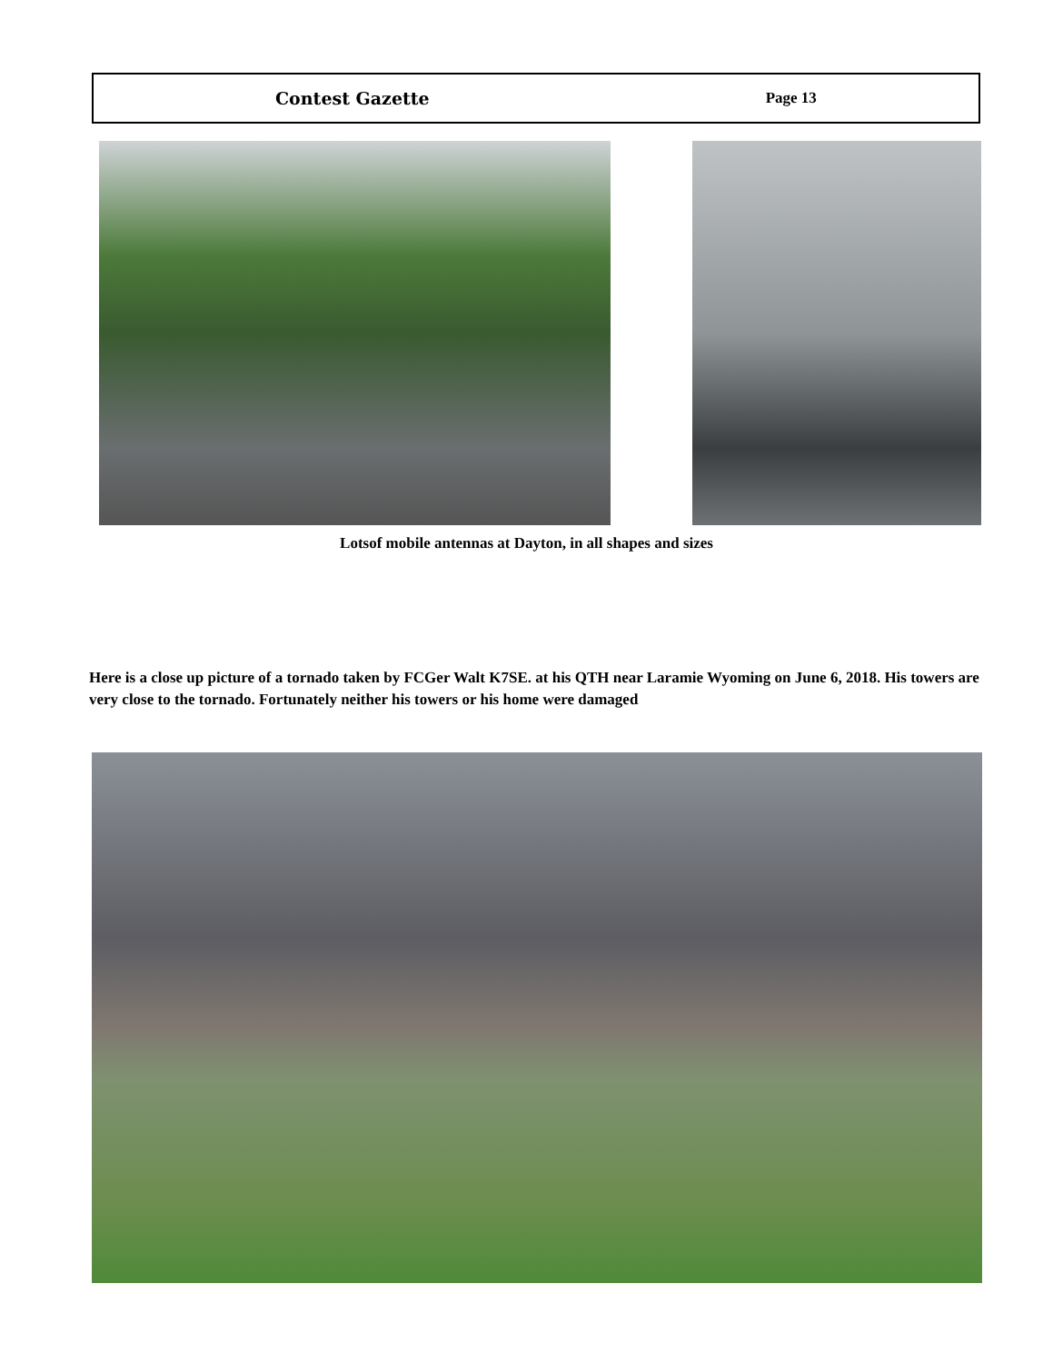Contest Gazette Page 13
Lotsof mobile antennas at Dayton, in all shapes and sizes
Here is a close up picture of a tornado taken by FCGer Walt K7SE. at his QTH near Laramie Wyoming on June 6, 2018. His towers are very close to the tornado. Fortunately neither his towers or his home were damaged